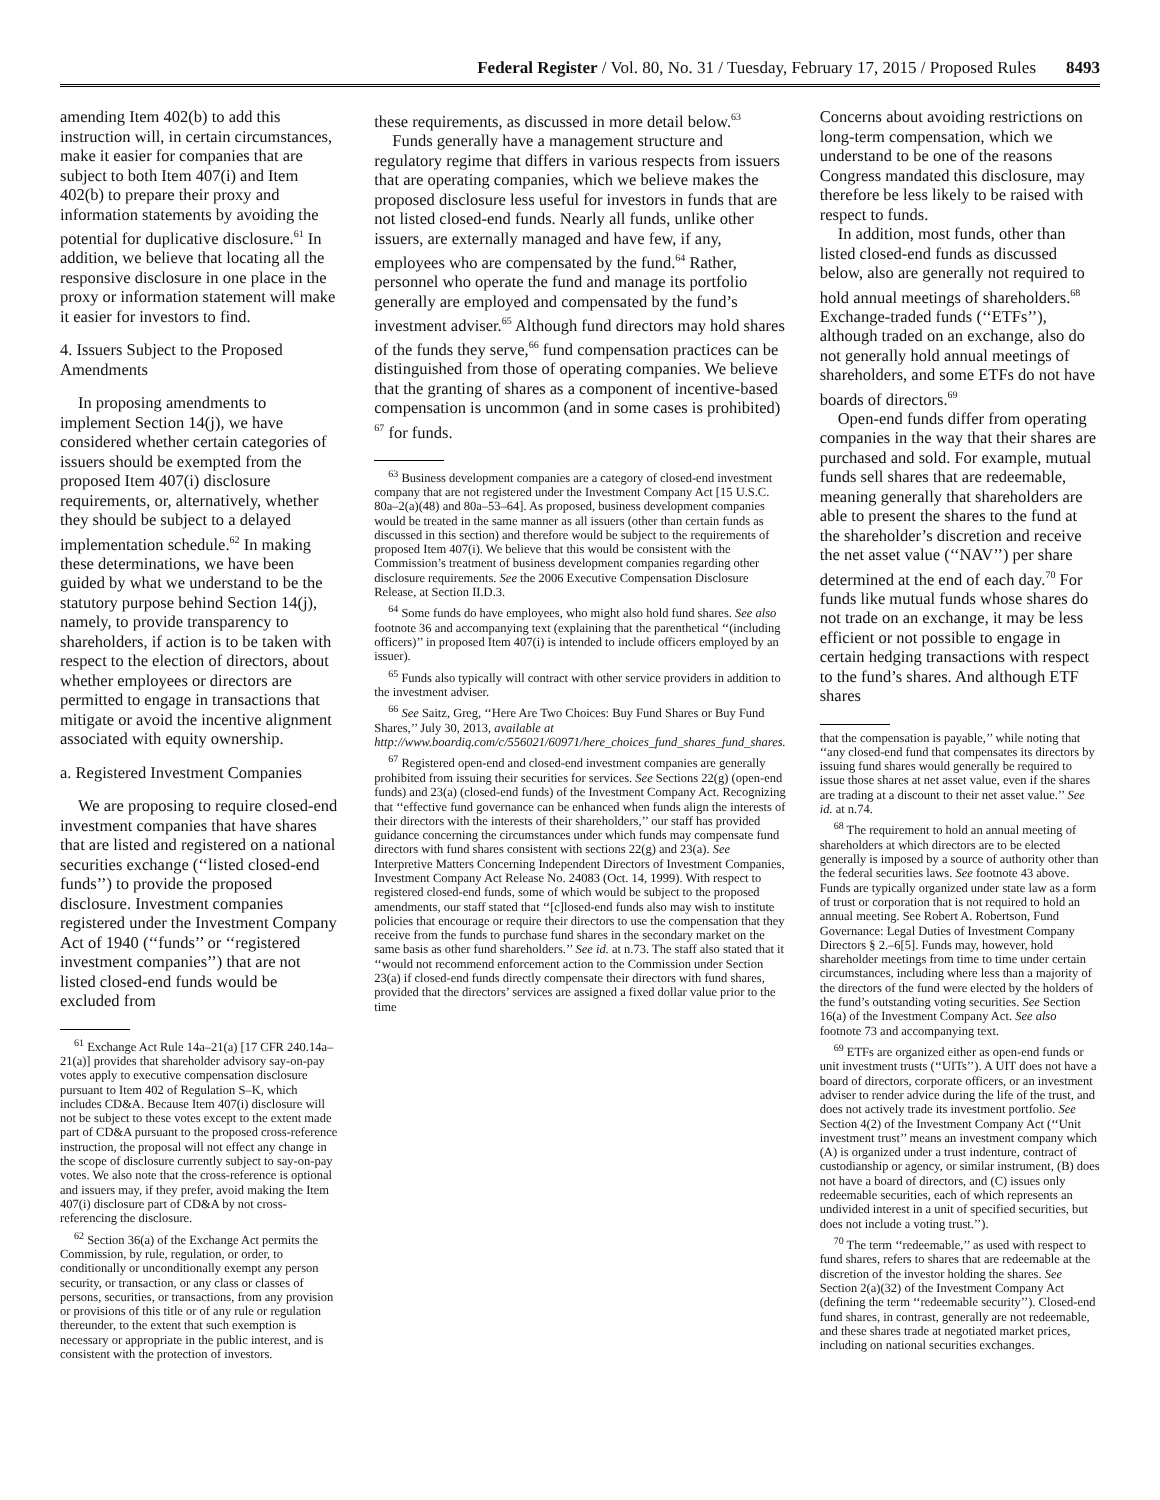Federal Register / Vol. 80, No. 31 / Tuesday, February 17, 2015 / Proposed Rules 8493
amending Item 402(b) to add this instruction will, in certain circumstances, make it easier for companies that are subject to both Item 407(i) and Item 402(b) to prepare their proxy and information statements by avoiding the potential for duplicative disclosure.<sup>61</sup> In addition, we believe that locating all the responsive disclosure in one place in the proxy or information statement will make it easier for investors to find.
4. Issuers Subject to the Proposed Amendments
In proposing amendments to implement Section 14(j), we have considered whether certain categories of issuers should be exempted from the proposed Item 407(i) disclosure requirements, or, alternatively, whether they should be subject to a delayed implementation schedule.<sup>62</sup> In making these determinations, we have been guided by what we understand to be the statutory purpose behind Section 14(j), namely, to provide transparency to shareholders, if action is to be taken with respect to the election of directors, about whether employees or directors are permitted to engage in transactions that mitigate or avoid the incentive alignment associated with equity ownership.
a. Registered Investment Companies
We are proposing to require closed-end investment companies that have shares that are listed and registered on a national securities exchange (‘‘listed closed-end funds’’) to provide the proposed disclosure. Investment companies registered under the Investment Company Act of 1940 (‘‘funds’’ or ‘‘registered investment companies’’) that are not listed closed-end funds would be excluded from
<sup>61</sup> Exchange Act Rule 14a–21(a) [17 CFR 240.14a–21(a)] provides that shareholder advisory say-on-pay votes apply to executive compensation disclosure pursuant to Item 402 of Regulation S–K, which includes CD&A. Because Item 407(i) disclosure will not be subject to these votes except to the extent made part of CD&A pursuant to the proposed cross-reference instruction, the proposal will not effect any change in the scope of disclosure currently subject to say-on-pay votes. We also note that the cross-reference is optional and issuers may, if they prefer, avoid making the Item 407(i) disclosure part of CD&A by not cross-referencing the disclosure.
<sup>62</sup> Section 36(a) of the Exchange Act permits the Commission, by rule, regulation, or order, to conditionally or unconditionally exempt any person security, or transaction, or any class or classes of persons, securities, or transactions, from any provision or provisions of this title or of any rule or regulation thereunder, to the extent that such exemption is necessary or appropriate in the public interest, and is consistent with the protection of investors.
these requirements, as discussed in more detail below.<sup>63</sup>
Funds generally have a management structure and regulatory regime that differs in various respects from issuers that are operating companies, which we believe makes the proposed disclosure less useful for investors in funds that are not listed closed-end funds. Nearly all funds, unlike other issuers, are externally managed and have few, if any, employees who are compensated by the fund.<sup>64</sup> Rather, personnel who operate the fund and manage its portfolio generally are employed and compensated by the fund’s investment adviser.<sup>65</sup> Although fund directors may hold shares of the funds they serve,<sup>66</sup> fund compensation practices can be distinguished from those of operating companies. We believe that the granting of shares as a component of incentive-based compensation is uncommon (and in some cases is prohibited) <sup>67</sup> for funds.
<sup>63</sup> Business development companies are a category of closed-end investment company that are not registered under the Investment Company Act [15 U.S.C. 80a–2(a)(48) and 80a–53–64]. As proposed, business development companies would be treated in the same manner as all issuers (other than certain funds as discussed in this section) and therefore would be subject to the requirements of proposed Item 407(i). We believe that this would be consistent with the Commission’s treatment of business development companies regarding other disclosure requirements. See the 2006 Executive Compensation Disclosure Release, at Section II.D.3.
<sup>64</sup> Some funds do have employees, who might also hold fund shares. See also footnote 36 and accompanying text (explaining that the parenthetical ‘‘(including officers)’’ in proposed Item 407(i) is intended to include officers employed by an issuer).
<sup>65</sup> Funds also typically will contract with other service providers in addition to the investment adviser.
<sup>66</sup> See Saitz, Greg, ‘‘Here Are Two Choices: Buy Fund Shares or Buy Fund Shares,’’ July 30, 2013, available at http://www.boardiq.com/c/556021/60971/here_choices_fund_shares_fund_shares.
<sup>67</sup> Registered open-end and closed-end investment companies are generally prohibited from issuing their securities for services. See Sections 22(g) (open-end funds) and 23(a) (closed-end funds) of the Investment Company Act. Recognizing that ‘‘effective fund governance can be enhanced when funds align the interests of their directors with the interests of their shareholders,’’ our staff has provided guidance concerning the circumstances under which funds may compensate fund directors with fund shares consistent with sections 22(g) and 23(a). See Interpretive Matters Concerning Independent Directors of Investment Companies, Investment Company Act Release No. 24083 (Oct. 14, 1999). With respect to registered closed-end funds, some of which would be subject to the proposed amendments, our staff stated that ‘‘[c]losed-end funds also may wish to institute policies that encourage or require their directors to use the compensation that they receive from the funds to purchase fund shares in the secondary market on the same basis as other fund shareholders.’’ See id. at n.73. The staff also stated that it ‘‘would not recommend enforcement action to the Commission under Section 23(a) if closed-end funds directly compensate their directors with fund shares, provided that the directors’ services are assigned a fixed dollar value prior to the time
Concerns about avoiding restrictions on long-term compensation, which we understand to be one of the reasons Congress mandated this disclosure, may therefore be less likely to be raised with respect to funds.
In addition, most funds, other than listed closed-end funds as discussed below, also are generally not required to hold annual meetings of shareholders.<sup>68</sup> Exchange-traded funds (‘‘ETFs’’), although traded on an exchange, also do not generally hold annual meetings of shareholders, and some ETFs do not have boards of directors.<sup>69</sup>
Open-end funds differ from operating companies in the way that their shares are purchased and sold. For example, mutual funds sell shares that are redeemable, meaning generally that shareholders are able to present the shares to the fund at the shareholder’s discretion and receive the net asset value (‘‘NAV’’) per share determined at the end of each day.<sup>70</sup> For funds like mutual funds whose shares do not trade on an exchange, it may be less efficient or not possible to engage in certain hedging transactions with respect to the fund’s shares. And although ETF shares
that the compensation is payable,’’ while noting that ‘‘any closed-end fund that compensates its directors by issuing fund shares would generally be required to issue those shares at net asset value, even if the shares are trading at a discount to their net asset value.’’ See id. at n.74.
<sup>68</sup> The requirement to hold an annual meeting of shareholders at which directors are to be elected generally is imposed by a source of authority other than the federal securities laws. See footnote 43 above. Funds are typically organized under state law as a form of trust or corporation that is not required to hold an annual meeting. See Robert A. Robertson, Fund Governance: Legal Duties of Investment Company Directors § 2.–6[5]. Funds may, however, hold shareholder meetings from time to time under certain circumstances, including where less than a majority of the directors of the fund were elected by the holders of the fund’s outstanding voting securities. See Section 16(a) of the Investment Company Act. See also footnote 73 and accompanying text.
<sup>69</sup> ETFs are organized either as open-end funds or unit investment trusts (‘‘UITs’’). A UIT does not have a board of directors, corporate officers, or an investment adviser to render advice during the life of the trust, and does not actively trade its investment portfolio. See Section 4(2) of the Investment Company Act (‘‘Unit investment trust’’ means an investment company which (A) is organized under a trust indenture, contract of custodianship or agency, or similar instrument, (B) does not have a board of directors, and (C) issues only redeemable securities, each of which represents an undivided interest in a unit of specified securities, but does not include a voting trust.’’).
<sup>70</sup> The term ‘‘redeemable,’’ as used with respect to fund shares, refers to shares that are redeemable at the discretion of the investor holding the shares. See Section 2(a)(32) of the Investment Company Act (defining the term ‘‘redeemable security’’). Closed-end fund shares, in contrast, generally are not redeemable, and these shares trade at negotiated market prices, including on national securities exchanges.